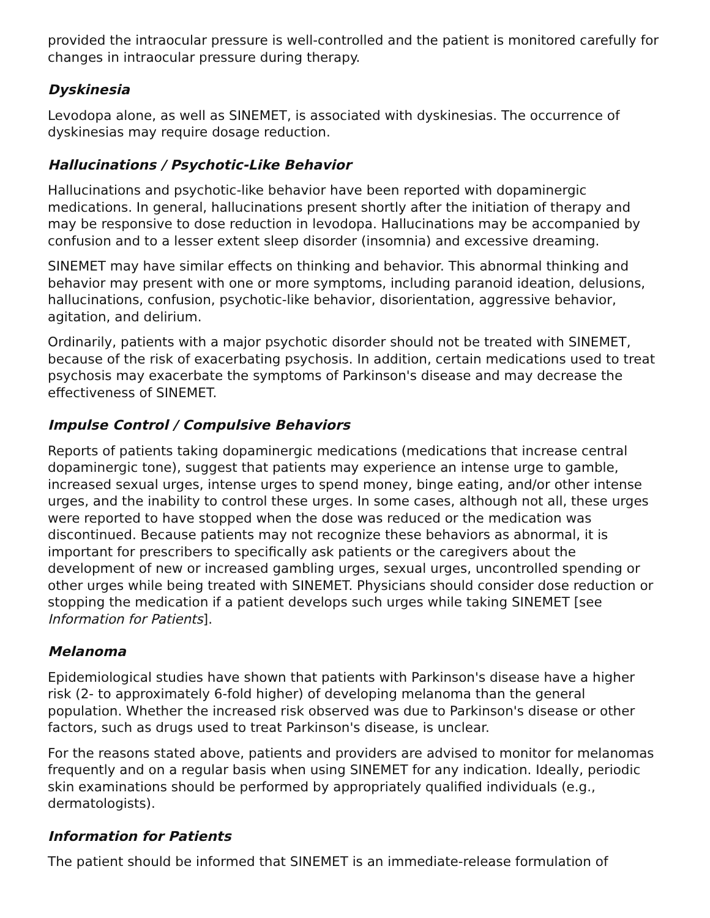provided the intraocular pressure is well-controlled and the patient is monitored carefully for changes in intraocular pressure during therapy.
Dyskinesia
Levodopa alone, as well as SINEMET, is associated with dyskinesias. The occurrence of dyskinesias may require dosage reduction.
Hallucinations / Psychotic-Like Behavior
Hallucinations and psychotic-like behavior have been reported with dopaminergic medications. In general, hallucinations present shortly after the initiation of therapy and may be responsive to dose reduction in levodopa. Hallucinations may be accompanied by confusion and to a lesser extent sleep disorder (insomnia) and excessive dreaming.
SINEMET may have similar effects on thinking and behavior. This abnormal thinking and behavior may present with one or more symptoms, including paranoid ideation, delusions, hallucinations, confusion, psychotic-like behavior, disorientation, aggressive behavior, agitation, and delirium.
Ordinarily, patients with a major psychotic disorder should not be treated with SINEMET, because of the risk of exacerbating psychosis. In addition, certain medications used to treat psychosis may exacerbate the symptoms of Parkinson's disease and may decrease the effectiveness of SINEMET.
Impulse Control / Compulsive Behaviors
Reports of patients taking dopaminergic medications (medications that increase central dopaminergic tone), suggest that patients may experience an intense urge to gamble, increased sexual urges, intense urges to spend money, binge eating, and/or other intense urges, and the inability to control these urges. In some cases, although not all, these urges were reported to have stopped when the dose was reduced or the medication was discontinued. Because patients may not recognize these behaviors as abnormal, it is important for prescribers to specifically ask patients or the caregivers about the development of new or increased gambling urges, sexual urges, uncontrolled spending or other urges while being treated with SINEMET. Physicians should consider dose reduction or stopping the medication if a patient develops such urges while taking SINEMET [see Information for Patients].
Melanoma
Epidemiological studies have shown that patients with Parkinson's disease have a higher risk (2- to approximately 6-fold higher) of developing melanoma than the general population. Whether the increased risk observed was due to Parkinson's disease or other factors, such as drugs used to treat Parkinson's disease, is unclear.
For the reasons stated above, patients and providers are advised to monitor for melanomas frequently and on a regular basis when using SINEMET for any indication. Ideally, periodic skin examinations should be performed by appropriately qualified individuals (e.g., dermatologists).
Information for Patients
The patient should be informed that SINEMET is an immediate-release formulation of